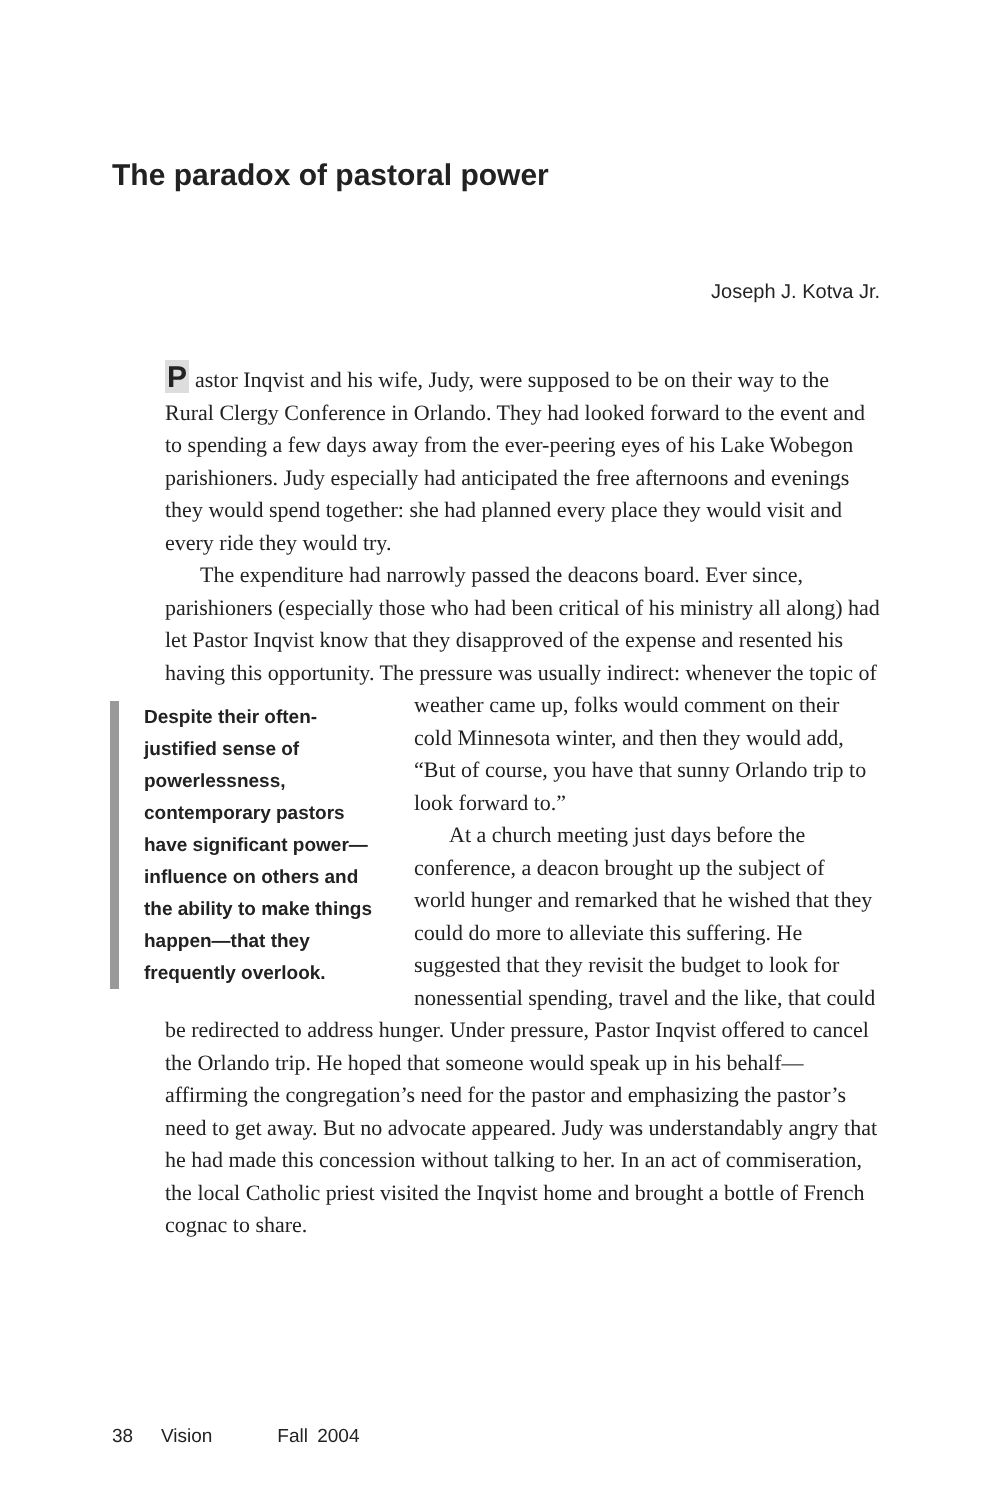The paradox of pastoral power
Joseph J. Kotva Jr.
Pastor Inqvist and his wife, Judy, were supposed to be on their way to the Rural Clergy Conference in Orlando. They had looked forward to the event and to spending a few days away from the ever-peering eyes of his Lake Wobegon parishioners. Judy especially had anticipated the free afternoons and evenings they would spend together: she had planned every place they would visit and every ride they would try.
The expenditure had narrowly passed the deacons board. Ever since, parishioners (especially those who had been critical of his ministry all along) had let Pastor Inqvist know that they disapproved of the expense and resented his having this opportunity. The pressure was usually indirect: whenever the topic of weather Despite their often-justified sense of powerlessness, contemporary pastors have significant power—influence on others and the ability to make things happen—that they frequently overlook. came up, folks would comment on their cold Minnesota winter, and then they would add, “But of course, you have that sunny Orlando trip to look forward to.”
At a church meeting just days before the conference, a deacon brought up the subject of world hunger and remarked that he wished that they could do more to alleviate this suffering. He suggested that they revisit the budget to look for nonessential spending, travel and the like, that could be redirected to address hunger. Under pressure, Pastor Inqvist offered to cancel the Orlando trip. He hoped that someone would speak up in his behalf—affirming the congregation’s need for the pastor and emphasizing the pastor’s need to get away. But no advocate appeared. Judy was understandably angry that he had made this concession without talking to her. In an act of commiseration, the local Catholic priest visited the Inqvist home and brought a bottle of French cognac to share.
38 Vision Fall 2004